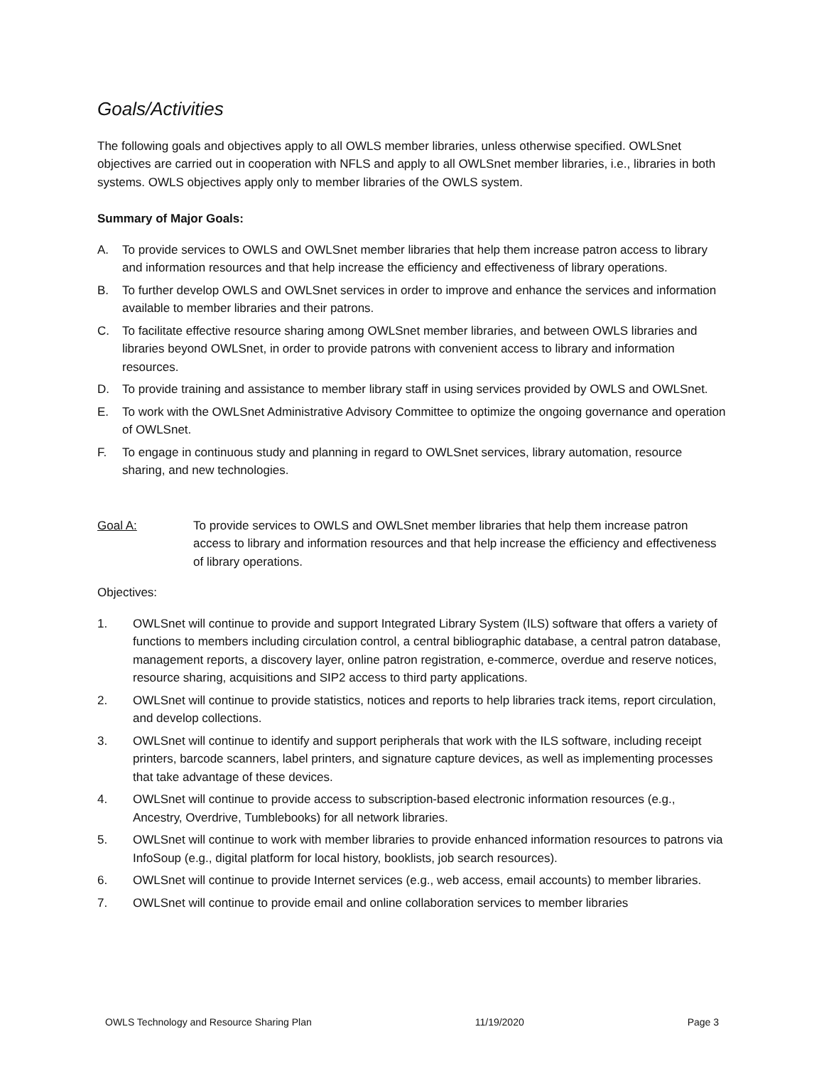Goals/Activities
The following goals and objectives apply to all OWLS member libraries, unless otherwise specified. OWLSnet objectives are carried out in cooperation with NFLS and apply to all OWLSnet member libraries, i.e., libraries in both systems. OWLS objectives apply only to member libraries of the OWLS system.
Summary of Major Goals:
A. To provide services to OWLS and OWLSnet member libraries that help them increase patron access to library and information resources and that help increase the efficiency and effectiveness of library operations.
B. To further develop OWLS and OWLSnet services in order to improve and enhance the services and information available to member libraries and their patrons.
C. To facilitate effective resource sharing among OWLSnet member libraries, and between OWLS libraries and libraries beyond OWLSnet, in order to provide patrons with convenient access to library and information resources.
D. To provide training and assistance to member library staff in using services provided by OWLS and OWLSnet.
E. To work with the OWLSnet Administrative Advisory Committee to optimize the ongoing governance and operation of OWLSnet.
F. To engage in continuous study and planning in regard to OWLSnet services, library automation, resource sharing, and new technologies.
Goal A: To provide services to OWLS and OWLSnet member libraries that help them increase patron access to library and information resources and that help increase the efficiency and effectiveness of library operations.
Objectives:
1. OWLSnet will continue to provide and support Integrated Library System (ILS) software that offers a variety of functions to members including circulation control, a central bibliographic database, a central patron database, management reports, a discovery layer, online patron registration, e-commerce, overdue and reserve notices, resource sharing, acquisitions and SIP2 access to third party applications.
2. OWLSnet will continue to provide statistics, notices and reports to help libraries track items, report circulation, and develop collections.
3. OWLSnet will continue to identify and support peripherals that work with the ILS software, including receipt printers, barcode scanners, label printers, and signature capture devices, as well as implementing processes that take advantage of these devices.
4. OWLSnet will continue to provide access to subscription-based electronic information resources (e.g., Ancestry, Overdrive, Tumblebooks) for all network libraries.
5. OWLSnet will continue to work with member libraries to provide enhanced information resources to patrons via InfoSoup (e.g., digital platform for local history, booklists, job search resources).
6. OWLSnet will continue to provide Internet services (e.g., web access, email accounts) to member libraries.
7. OWLSnet will continue to provide email and online collaboration services to member libraries
OWLS Technology and Resource Sharing Plan 11/19/2020 Page 3